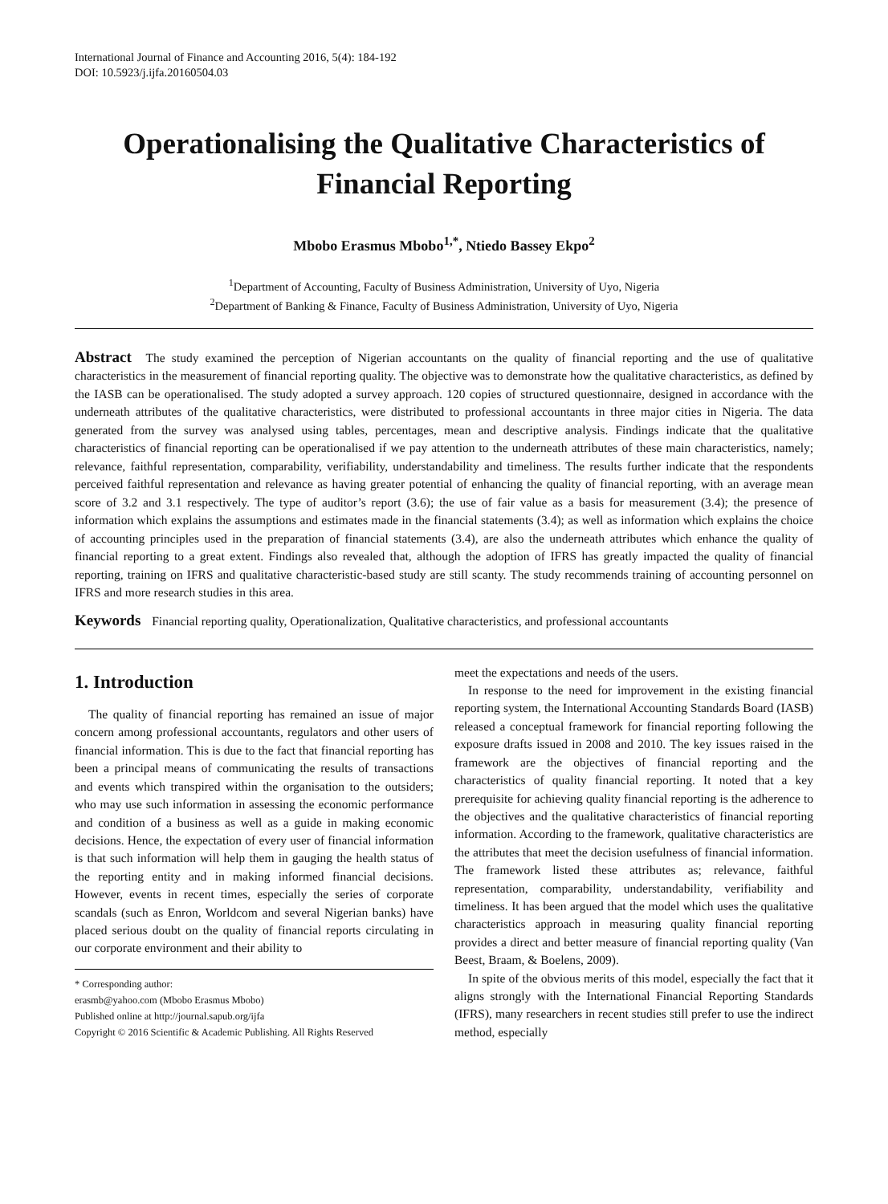International Journal of Finance and Accounting 2016, 5(4): 184-192
DOI: 10.5923/j.ijfa.20160504.03
Operationalising the Qualitative Characteristics of Financial Reporting
Mbobo Erasmus Mbobo<sup>1,*</sup>, Ntiedo Bassey Ekpo<sup>2</sup>
<sup>1</sup> Department of Accounting, Faculty of Business Administration, University of Uyo, Nigeria
<sup>2</sup> Department of Banking & Finance, Faculty of Business Administration, University of Uyo, Nigeria
Abstract The study examined the perception of Nigerian accountants on the quality of financial reporting and the use of qualitative characteristics in the measurement of financial reporting quality. The objective was to demonstrate how the qualitative characteristics, as defined by the IASB can be operationalised. The study adopted a survey approach. 120 copies of structured questionnaire, designed in accordance with the underneath attributes of the qualitative characteristics, were distributed to professional accountants in three major cities in Nigeria. The data generated from the survey was analysed using tables, percentages, mean and descriptive analysis. Findings indicate that the qualitative characteristics of financial reporting can be operationalised if we pay attention to the underneath attributes of these main characteristics, namely; relevance, faithful representation, comparability, verifiability, understandability and timeliness. The results further indicate that the respondents perceived faithful representation and relevance as having greater potential of enhancing the quality of financial reporting, with an average mean score of 3.2 and 3.1 respectively. The type of auditor’s report (3.6); the use of fair value as a basis for measurement (3.4); the presence of information which explains the assumptions and estimates made in the financial statements (3.4); as well as information which explains the choice of accounting principles used in the preparation of financial statements (3.4), are also the underneath attributes which enhance the quality of financial reporting to a great extent. Findings also revealed that, although the adoption of IFRS has greatly impacted the quality of financial reporting, training on IFRS and qualitative characteristic-based study are still scanty. The study recommends training of accounting personnel on IFRS and more research studies in this area.
Keywords Financial reporting quality, Operationalization, Qualitative characteristics, and professional accountants
1. Introduction
The quality of financial reporting has remained an issue of major concern among professional accountants, regulators and other users of financial information. This is due to the fact that financial reporting has been a principal means of communicating the results of transactions and events which transpired within the organisation to the outsiders; who may use such information in assessing the economic performance and condition of a business as well as a guide in making economic decisions. Hence, the expectation of every user of financial information is that such information will help them in gauging the health status of the reporting entity and in making informed financial decisions. However, events in recent times, especially the series of corporate scandals (such as Enron, Worldcom and several Nigerian banks) have placed serious doubt on the quality of financial reports circulating in our corporate environment and their ability to
* Corresponding author:
erasmb@yahoo.com (Mbobo Erasmus Mbobo)
Published online at http://journal.sapub.org/ijfa
Copyright © 2016 Scientific & Academic Publishing. All Rights Reserved
meet the expectations and needs of the users.
In response to the need for improvement in the existing financial reporting system, the International Accounting Standards Board (IASB) released a conceptual framework for financial reporting following the exposure drafts issued in 2008 and 2010. The key issues raised in the framework are the objectives of financial reporting and the characteristics of quality financial reporting. It noted that a key prerequisite for achieving quality financial reporting is the adherence to the objectives and the qualitative characteristics of financial reporting information. According to the framework, qualitative characteristics are the attributes that meet the decision usefulness of financial information. The framework listed these attributes as; relevance, faithful representation, comparability, understandability, verifiability and timeliness. It has been argued that the model which uses the qualitative characteristics approach in measuring quality financial reporting provides a direct and better measure of financial reporting quality (Van Beest, Braam, & Boelens, 2009).
In spite of the obvious merits of this model, especially the fact that it aligns strongly with the International Financial Reporting Standards (IFRS), many researchers in recent studies still prefer to use the indirect method, especially